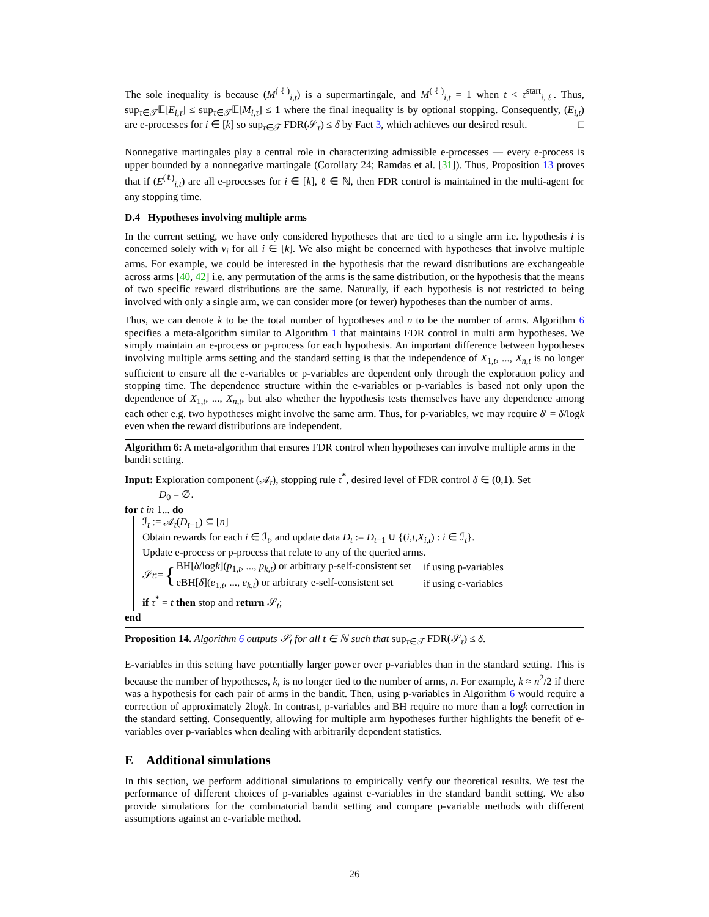The sole inequality is because (M<sup>(ℓ)</sup><sub>i,t</sub>) is a supermartingale, and M<sup>(ℓ)</sup><sub>i,t</sub> = 1 when t < τ<sup>start</sup><sub>i,ℓ</sub>. Thus, sup<sub>τ∈𝒯</sub>𝔼[E<sub>i,τ</sub>] ≤ sup<sub>τ∈𝒯</sub>𝔼[M<sub>i,τ</sub>] ≤ 1 where the final inequality is by optional stopping. Consequently, (E<sub>i,t</sub>) are e-processes for i ∈ [k] so sup<sub>τ∈𝒯</sub> FDR(𝒮<sub>τ</sub>) ≤ δ by Fact 3, which achieves our desired result. □
Nonnegative martingales play a central role in characterizing admissible e-processes — every e-process is upper bounded by a nonnegative martingale (Corollary 24; Ramdas et al. [31]). Thus, Proposition 13 proves that if (E<sup>(ℓ)</sup><sub>i,t</sub>) are all e-processes for i ∈ [k], ℓ ∈ ℕ, then FDR control is maintained in the multi-agent for any stopping time.
D.4 Hypotheses involving multiple arms
In the current setting, we have only considered hypotheses that are tied to a single arm i.e. hypothesis i is concerned solely with ν<sub>i</sub> for all i ∈ [k]. We also might be concerned with hypotheses that involve multiple arms. For example, we could be interested in the hypothesis that the reward distributions are exchangeable across arms [40, 42] i.e. any permutation of the arms is the same distribution, or the hypothesis that the means of two specific reward distributions are the same. Naturally, if each hypothesis is not restricted to being involved with only a single arm, we can consider more (or fewer) hypotheses than the number of arms.
Thus, we can denote k to be the total number of hypotheses and n to be the number of arms. Algorithm 6 specifies a meta-algorithm similar to Algorithm 1 that maintains FDR control in multi arm hypotheses. We simply maintain an e-process or p-process for each hypothesis. An important difference between hypotheses involving multiple arms setting and the standard setting is that the independence of X<sub>1,t</sub>, ..., X<sub>n,t</sub> is no longer sufficient to ensure all the e-variables or p-variables are dependent only through the exploration policy and stopping time. The dependence structure within the e-variables or p-variables is based not only upon the dependence of X<sub>1,t</sub>, ..., X<sub>n,t</sub>, but also whether the hypothesis tests themselves have any dependence among each other e.g. two hypotheses might involve the same arm. Thus, for p-variables, we may require δ′ = δ/logk even when the reward distributions are independent.
Algorithm 6: A meta-algorithm that ensures FDR control when hypotheses can involve multiple arms in the bandit setting.
Input: Exploration component (𝒜<sub>t</sub>), stopping rule τ<sup>*</sup>, desired level of FDR control δ ∈ (0,1). Set
D<sub>0</sub> = ∅.
for t in 1... do
ℐ<sub>t</sub> := 𝒜<sub>t</sub>(D<sub>t−1</sub>) ⊆ [n]
Obtain rewards for each i ∈ ℐ<sub>t</sub>, and update data D<sub>t</sub> := D<sub>t−1</sub> ∪ {(i,t,X<sub>i,t</sub>) : i ∈ ℐ<sub>t</sub>}.
Update e-process or p-process that relate to any of the queried arms.
𝒮<sub>t</sub> := {
| BH[ δ /log k ]( p<sub>1,t</sub>, ..., p<sub>k,t</sub> ) or arbitrary p-self-consistent set | if using p-variables |
| eBH[ δ ]( e<sub>1,t</sub>, ..., e<sub>k,t</sub> ) or arbitrary e-self-consistent set | if using e-variables |
if τ<sup>*</sup> = t then stop and return 𝒮<sub>t</sub>;
end
Proposition 14. Algorithm 6 outputs 𝒮<sub>t</sub> for all t ∈ ℕ such that sup<sub>τ∈𝒯</sub> FDR(𝒮<sub>τ</sub>) ≤ δ.
E-variables in this setting have potentially larger power over p-variables than in the standard setting. This is because the number of hypotheses, k, is no longer tied to the number of arms, n. For example, k ≈ n<sup>2</sup>/2 if there was a hypothesis for each pair of arms in the bandit. Then, using p-variables in Algorithm 6 would require a correction of approximately 2logk. In contrast, p-variables and BH require no more than a logk correction in the standard setting. Consequently, allowing for multiple arm hypotheses further highlights the benefit of e-variables over p-variables when dealing with arbitrarily dependent statistics.
E Additional simulations
In this section, we perform additional simulations to empirically verify our theoretical results. We test the performance of different choices of p-variables against e-variables in the standard bandit setting. We also provide simulations for the combinatorial bandit setting and compare p-variable methods with different assumptions against an e-variable method.
26